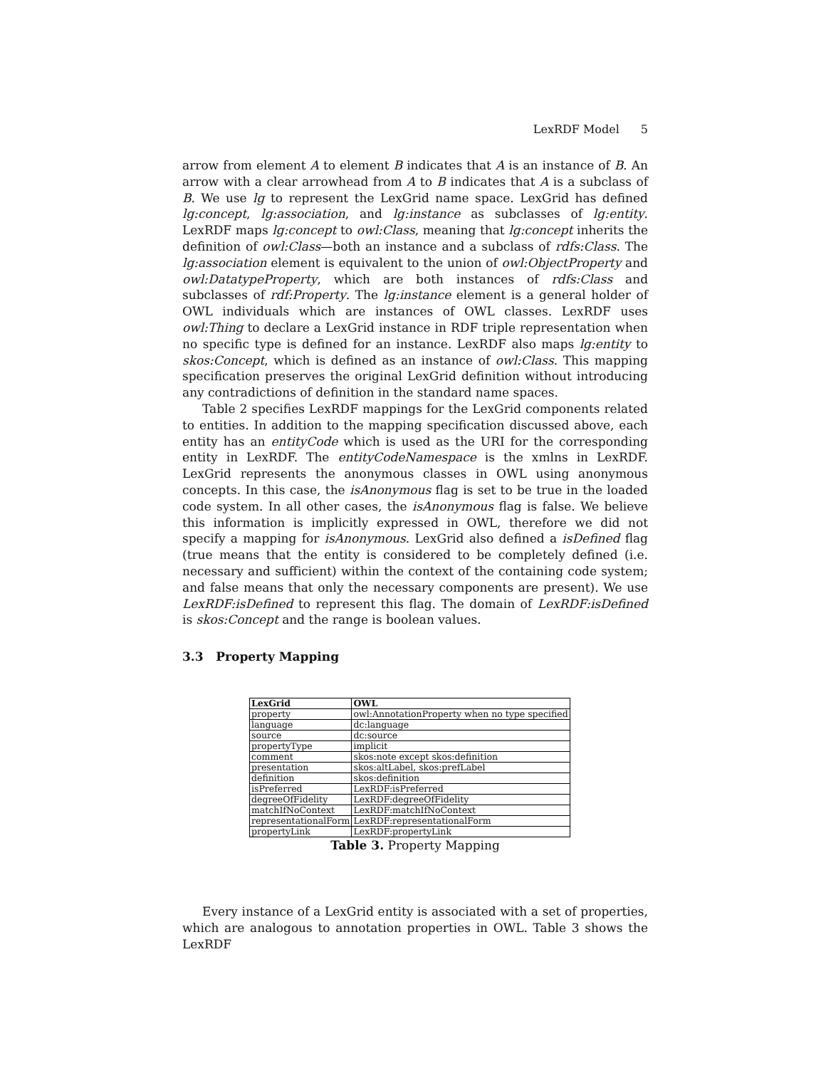LexRDF Model 5
arrow from element A to element B indicates that A is an instance of B. An arrow with a clear arrowhead from A to B indicates that A is a subclass of B. We use lg to represent the LexGrid name space. LexGrid has defined lg:concept, lg:association, and lg:instance as subclasses of lg:entity. LexRDF maps lg:concept to owl:Class, meaning that lg:concept inherits the definition of owl:Class—both an instance and a subclass of rdfs:Class. The lg:association element is equivalent to the union of owl:ObjectProperty and owl:DatatypeProperty, which are both instances of rdfs:Class and subclasses of rdf:Property. The lg:instance element is a general holder of OWL individuals which are instances of OWL classes. LexRDF uses owl:Thing to declare a LexGrid instance in RDF triple representation when no specific type is defined for an instance. LexRDF also maps lg:entity to skos:Concept, which is defined as an instance of owl:Class. This mapping specification preserves the original LexGrid definition without introducing any contradictions of definition in the standard name spaces.
Table 2 specifies LexRDF mappings for the LexGrid components related to entities. In addition to the mapping specification discussed above, each entity has an entityCode which is used as the URI for the corresponding entity in LexRDF. The entityCodeNamespace is the xmlns in LexRDF. LexGrid represents the anonymous classes in OWL using anonymous concepts. In this case, the isAnonymous flag is set to be true in the loaded code system. In all other cases, the isAnonymous flag is false. We believe this information is implicitly expressed in OWL, therefore we did not specify a mapping for isAnonymous. LexGrid also defined a isDefined flag (true means that the entity is considered to be completely defined (i.e. necessary and sufficient) within the context of the containing code system; and false means that only the necessary components are present). We use LexRDF:isDefined to represent this flag. The domain of LexRDF:isDefined is skos:Concept and the range is boolean values.
3.3 Property Mapping
| LexGrid | OWL |
| --- | --- |
| property | owl:AnnotationProperty when no type specified |
| language | dc:language |
| source | dc:source |
| propertyType | implicit |
| comment | skos:note except skos:definition |
| presentation | skos:altLabel, skos:prefLabel |
| definition | skos:definition |
| isPreferred | LexRDF:isPreferred |
| degreeOfFidelity | LexRDF:degreeOfFidelity |
| matchIfNoContext | LexRDF:matchIfNoContext |
| representationalForm | LexRDF:representationalForm |
| propertyLink | LexRDF:propertyLink |
Table 3. Property Mapping
Every instance of a LexGrid entity is associated with a set of properties, which are analogous to annotation properties in OWL. Table 3 shows the LexRDF